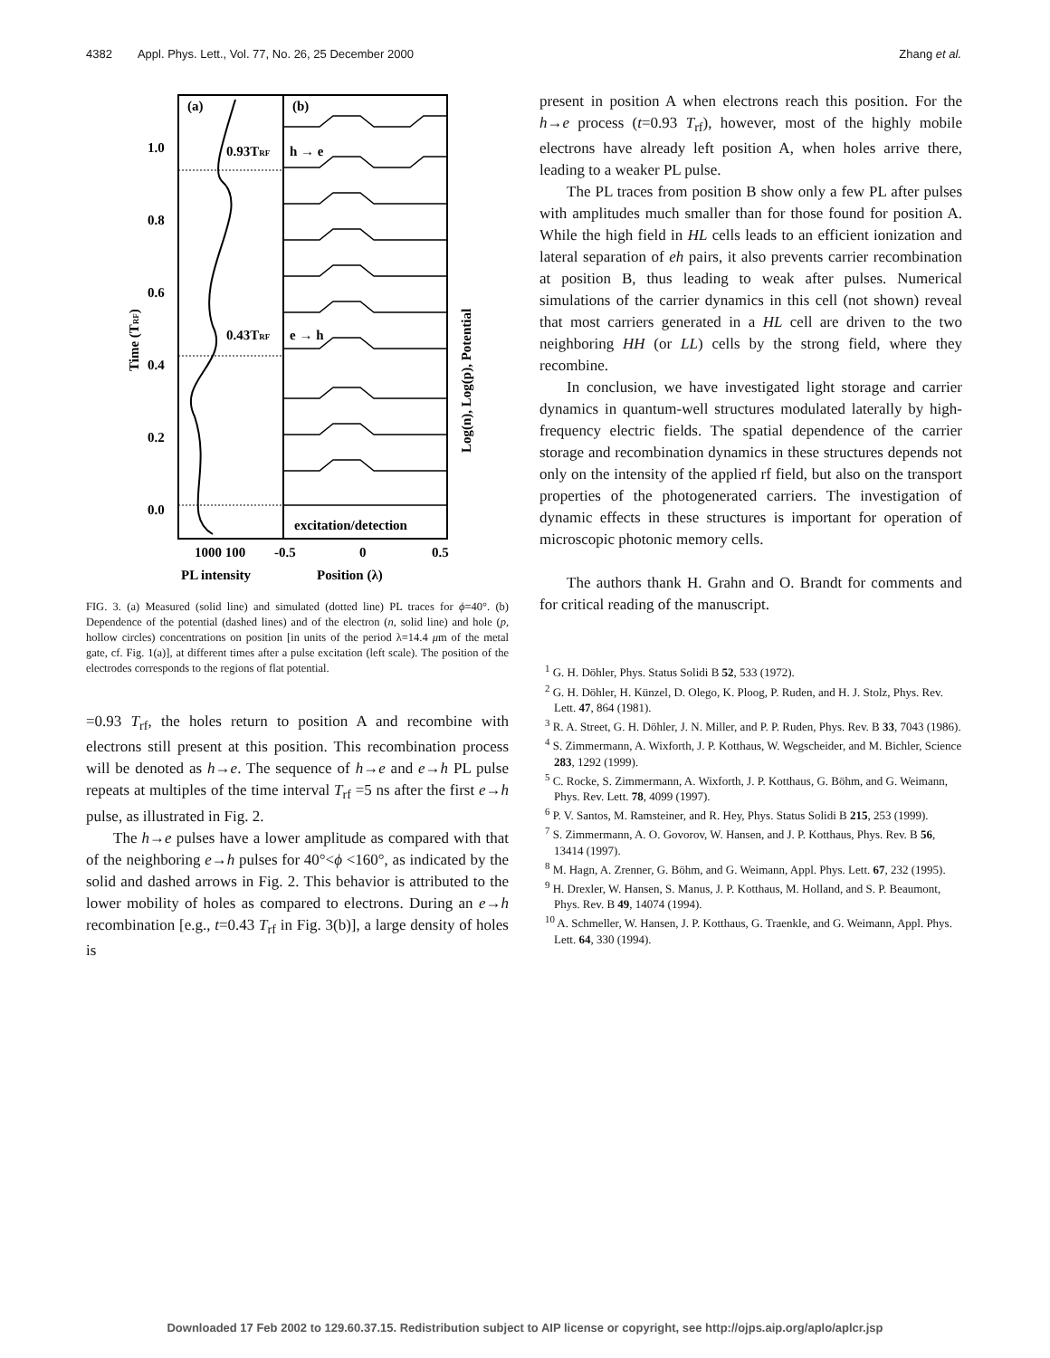4382 Appl. Phys. Lett., Vol. 77, No. 26, 25 December 2000 Zhang et al.
(a)
(b)
0.93TRF
0.43TRF
h → e
e → h
excitation/detection
1.0
0.8
0.6
0.4
0.2
0.0
1000 100
-0.5
0
0.5
PL intensity
Position (λ)
Time (TRF)
Log(n), Log(p), Potential
FIG. 3. (a) Measured (solid line) and simulated (dotted line) PL traces for ϕ=40°. (b) Dependence of the potential (dashed lines) and of the electron (n, solid line) and hole (p, hollow circles) concentrations on position [in units of the period λ=14.4 μm of the metal gate, cf. Fig. 1(a)], at different times after a pulse excitation (left scale). The position of the electrodes corresponds to the regions of flat potential.
=0.93 T<sub>rf</sub>, the holes return to position A and recombine with electrons still present at this position. This recombination process will be denoted as h→e. The sequence of h→e and e→h PL pulse repeats at multiples of the time interval T<sub>rf</sub> =5 ns after the first e→h pulse, as illustrated in Fig. 2.
The h→e pulses have a lower amplitude as compared with that of the neighboring e→h pulses for 40°<ϕ <160°, as indicated by the solid and dashed arrows in Fig. 2. This behavior is attributed to the lower mobility of holes as compared to electrons. During an e→h recombination [e.g., t=0.43 T<sub>rf</sub> in Fig. 3(b)], a large density of holes is
present in position A when electrons reach this position. For the h→e process (t=0.93 T<sub>rf</sub>), however, most of the highly mobile electrons have already left position A, when holes arrive there, leading to a weaker PL pulse.
The PL traces from position B show only a few PL after pulses with amplitudes much smaller than for those found for position A. While the high field in HL cells leads to an efficient ionization and lateral separation of eh pairs, it also prevents carrier recombination at position B, thus leading to weak after pulses. Numerical simulations of the carrier dynamics in this cell (not shown) reveal that most carriers generated in a HL cell are driven to the two neighboring HH (or LL) cells by the strong field, where they recombine.
In conclusion, we have investigated light storage and carrier dynamics in quantum-well structures modulated laterally by high-frequency electric fields. The spatial dependence of the carrier storage and recombination dynamics in these structures depends not only on the intensity of the applied rf field, but also on the transport properties of the photogenerated carriers. The investigation of dynamic effects in these structures is important for operation of microscopic photonic memory cells.
The authors thank H. Grahn and O. Brandt for comments and for critical reading of the manuscript.
<sup>1</sup> G. H. Döhler, Phys. Status Solidi B 52, 533 (1972).
<sup>2</sup> G. H. Döhler, H. Künzel, D. Olego, K. Ploog, P. Ruden, and H. J. Stolz, Phys. Rev. Lett. 47, 864 (1981).
<sup>3</sup> R. A. Street, G. H. Döhler, J. N. Miller, and P. P. Ruden, Phys. Rev. B 33, 7043 (1986).
<sup>4</sup> S. Zimmermann, A. Wixforth, J. P. Kotthaus, W. Wegscheider, and M. Bichler, Science 283, 1292 (1999).
<sup>5</sup> C. Rocke, S. Zimmermann, A. Wixforth, J. P. Kotthaus, G. Böhm, and G. Weimann, Phys. Rev. Lett. 78, 4099 (1997).
<sup>6</sup> P. V. Santos, M. Ramsteiner, and R. Hey, Phys. Status Solidi B 215, 253 (1999).
<sup>7</sup> S. Zimmermann, A. O. Govorov, W. Hansen, and J. P. Kotthaus, Phys. Rev. B 56, 13414 (1997).
<sup>8</sup> M. Hagn, A. Zrenner, G. Böhm, and G. Weimann, Appl. Phys. Lett. 67, 232 (1995).
<sup>9</sup> H. Drexler, W. Hansen, S. Manus, J. P. Kotthaus, M. Holland, and S. P. Beaumont, Phys. Rev. B 49, 14074 (1994).
<sup>10</sup> A. Schmeller, W. Hansen, J. P. Kotthaus, G. Traenkle, and G. Weimann, Appl. Phys. Lett. 64, 330 (1994).
Downloaded 17 Feb 2002 to 129.60.37.15. Redistribution subject to AIP license or copyright, see http://ojps.aip.org/aplo/aplcr.jsp